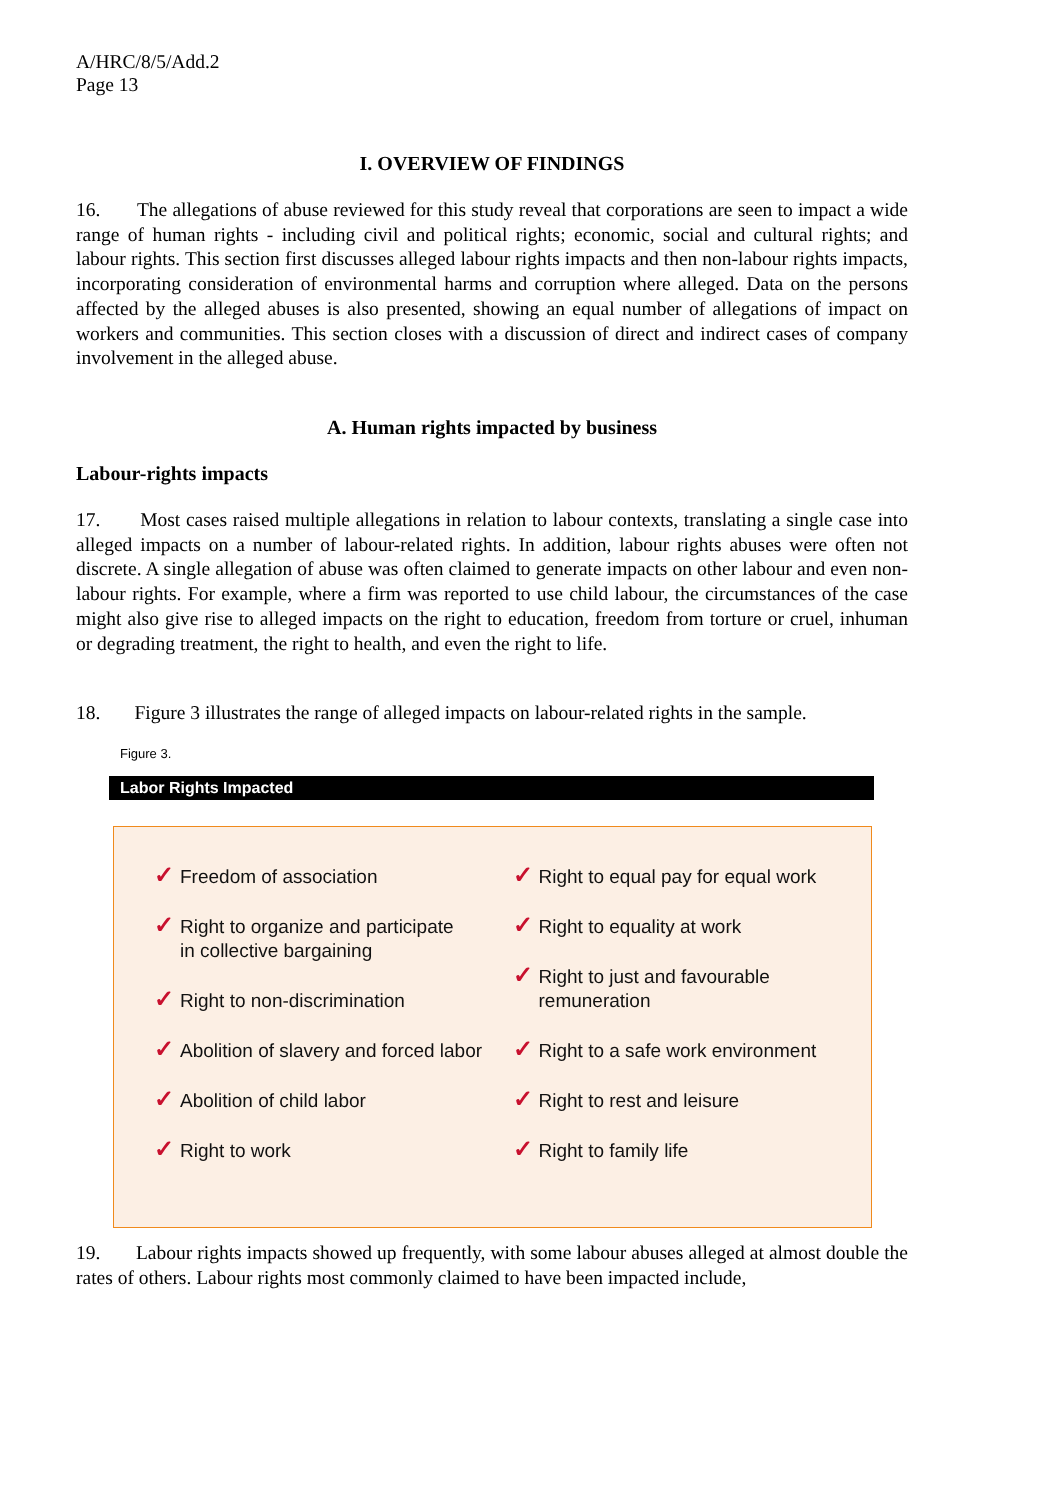A/HRC/8/5/Add.2
Page 13
I. OVERVIEW OF FINDINGS
16. The allegations of abuse reviewed for this study reveal that corporations are seen to impact a wide range of human rights - including civil and political rights; economic, social and cultural rights; and labour rights. This section first discusses alleged labour rights impacts and then non-labour rights impacts, incorporating consideration of environmental harms and corruption where alleged. Data on the persons affected by the alleged abuses is also presented, showing an equal number of allegations of impact on workers and communities. This section closes with a discussion of direct and indirect cases of company involvement in the alleged abuse.
A. Human rights impacted by business
Labour-rights impacts
17. Most cases raised multiple allegations in relation to labour contexts, translating a single case into alleged impacts on a number of labour-related rights. In addition, labour rights abuses were often not discrete. A single allegation of abuse was often claimed to generate impacts on other labour and even non-labour rights. For example, where a firm was reported to use child labour, the circumstances of the case might also give rise to alleged impacts on the right to education, freedom from torture or cruel, inhuman or degrading treatment, the right to health, and even the right to life.
18. Figure 3 illustrates the range of alleged impacts on labour-related rights in the sample.
Figure 3.
Labor Rights Impacted
✓ Freedom of association
✓ Right to organize and participate
in collective bargaining
✓ Right to non-discrimination
✓ Abolition of slavery and forced labor
✓ Abolition of child labor
✓ Right to work
✓ Right to equal pay for equal work
✓ Right to equality at work
✓ Right to just and favourable
remuneration
✓ Right to a safe work environment
✓ Right to rest and leisure
✓ Right to family life
19. Labour rights impacts showed up frequently, with some labour abuses alleged at almost double the rates of others. Labour rights most commonly claimed to have been impacted include,